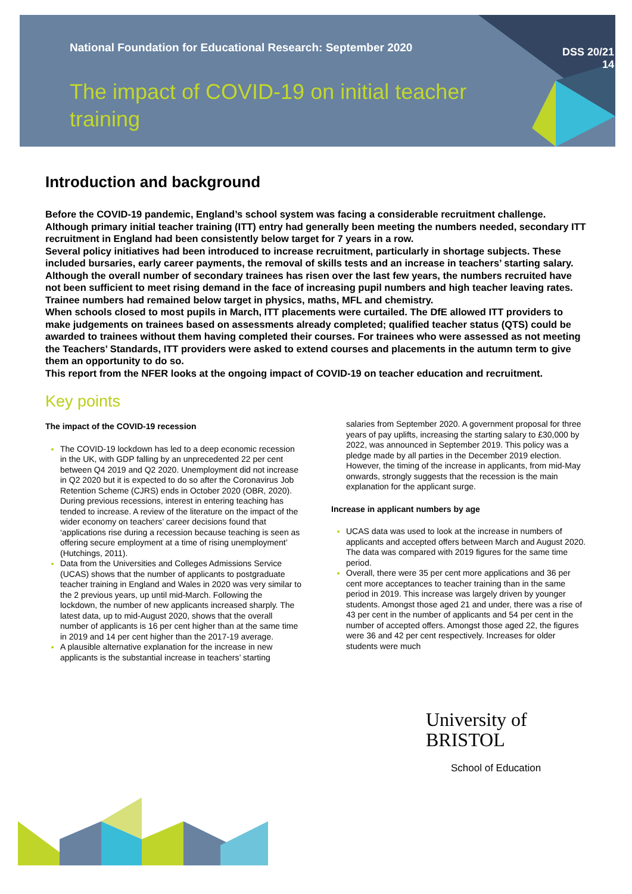National Foundation for Educational Research: September 2020
DSS 20/21
14
The impact of COVID-19 on initial teacher training
Introduction and background
Before the COVID-19 pandemic, England’s school system was facing a considerable recruitment challenge. Although primary initial teacher training (ITT) entry had generally been meeting the numbers needed, secondary ITT recruitment in England had been consistently below target for 7 years in a row.
Several policy initiatives had been introduced to increase recruitment, particularly in shortage subjects. These included bursaries, early career payments, the removal of skills tests and an increase in teachers’ starting salary. Although the overall number of secondary trainees has risen over the last few years, the numbers recruited have not been sufficient to meet rising demand in the face of increasing pupil numbers and high teacher leaving rates. Trainee numbers had remained below target in physics, maths, MFL and chemistry.
When schools closed to most pupils in March, ITT placements were curtailed. The DfE allowed ITT providers to make judgements on trainees based on assessments already completed; qualified teacher status (QTS) could be awarded to trainees without them having completed their courses. For trainees who were assessed as not meeting the Teachers’ Standards, ITT providers were asked to extend courses and placements in the autumn term to give them an opportunity to do so.
This report from the NFER looks at the ongoing impact of COVID-19 on teacher education and recruitment.
Key points
The impact of the COVID-19 recession
The COVID-19 lockdown has led to a deep economic recession in the UK, with GDP falling by an unprecedented 22 per cent between Q4 2019 and Q2 2020. Unemployment did not increase in Q2 2020 but it is expected to do so after the Coronavirus Job Retention Scheme (CJRS) ends in October 2020 (OBR, 2020). During previous recessions, interest in entering teaching has tended to increase. A review of the literature on the impact of the wider economy on teachers’ career decisions found that ‘applications rise during a recession because teaching is seen as offering secure employment at a time of rising unemployment’ (Hutchings, 2011).
Data from the Universities and Colleges Admissions Service (UCAS) shows that the number of applicants to postgraduate teacher training in England and Wales in 2020 was very similar to the 2 previous years, up until mid-March. Following the lockdown, the number of new applicants increased sharply. The latest data, up to mid-August 2020, shows that the overall number of applicants is 16 per cent higher than at the same time in 2019 and 14 per cent higher than the 2017-19 average.
A plausible alternative explanation for the increase in new applicants is the substantial increase in teachers’ starting
salaries from September 2020. A government proposal for three years of pay uplifts, increasing the starting salary to £30,000 by 2022, was announced in September 2019. This policy was a pledge made by all parties in the December 2019 election. However, the timing of the increase in applicants, from mid-May onwards, strongly suggests that the recession is the main explanation for the applicant surge.
Increase in applicant numbers by age
UCAS data was used to look at the increase in numbers of applicants and accepted offers between March and August 2020. The data was compared with 2019 figures for the same time period.
Overall, there were 35 per cent more applications and 36 per cent more acceptances to teacher training than in the same period in 2019. This increase was largely driven by younger students. Amongst those aged 21 and under, there was a rise of 43 per cent in the number of applicants and 54 per cent in the number of accepted offers. Amongst those aged 22, the figures were 36 and 42 per cent respectively. Increases for older students were much
University of
BRISTOL
School of Education